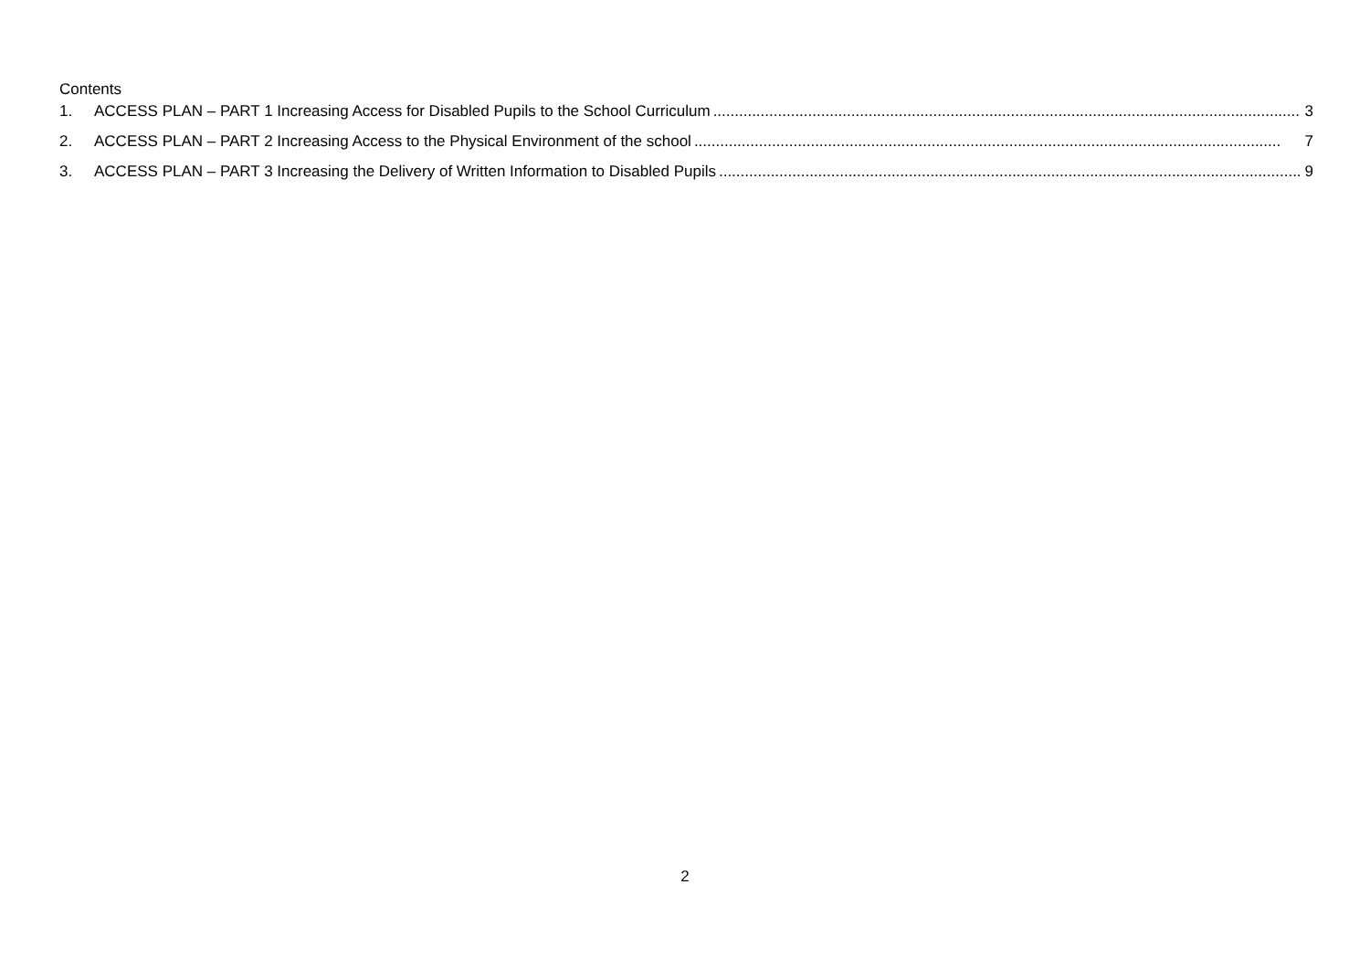Contents
1. ACCESS PLAN – PART 1 Increasing Access for Disabled Pupils to the School Curriculum........................................................................................................................................ 3
2. ACCESS PLAN – PART 2 Increasing Access to the Physical Environment of the school........................................................................................................................................ 7
3. ACCESS PLAN – PART 3 Increasing the Delivery of Written Information to Disabled Pupils........................................................................................................................................ 9
2